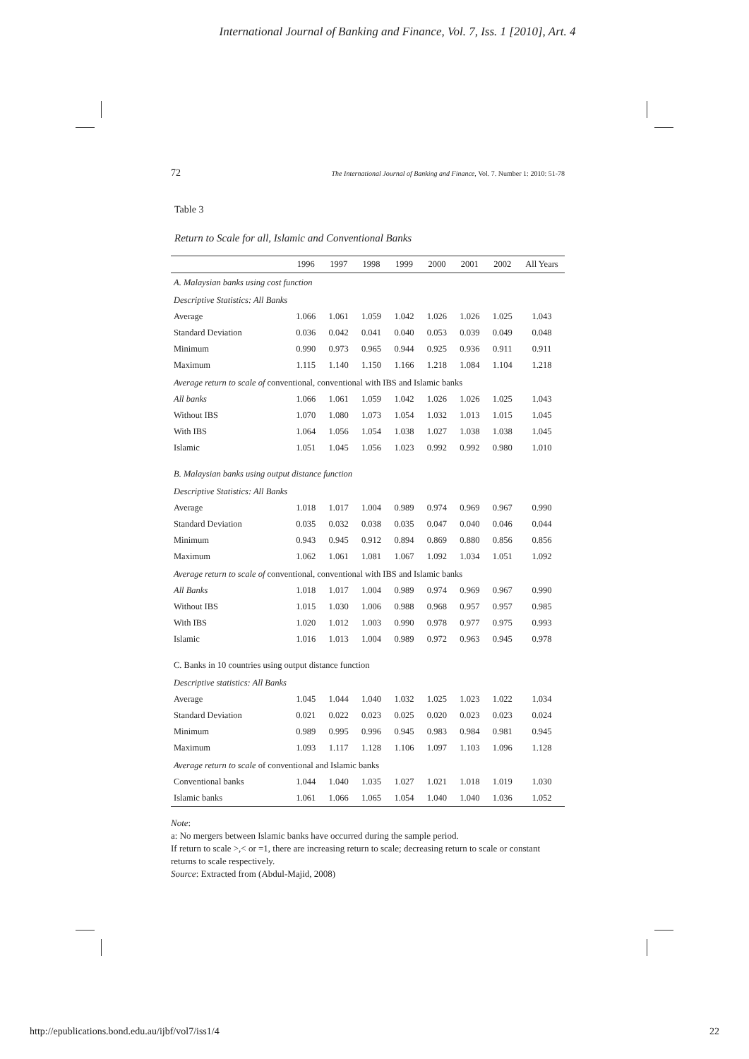International Journal of Banking and Finance, Vol. 7, Iss. 1 [2010], Art. 4
72 The International Journal of Banking and Finance, Vol. 7. Number 1: 2010: 51-78
Table 3
Return to Scale for all, Islamic and Conventional Banks
| | 1996 | 1997 | 1998 | 1999 | 2000 | 2001 | 2002 | All Years |
| --- | --- | --- | --- | --- | --- | --- | --- | --- |
| A. Malaysian banks using cost function | | | | | | | | |
| Descriptive Statistics: All Banks | | | | | | | | |
| Average | 1.066 | 1.061 | 1.059 | 1.042 | 1.026 | 1.026 | 1.025 | 1.043 |
| Standard Deviation | 0.036 | 0.042 | 0.041 | 0.040 | 0.053 | 0.039 | 0.049 | 0.048 |
| Minimum | 0.990 | 0.973 | 0.965 | 0.944 | 0.925 | 0.936 | 0.911 | 0.911 |
| Maximum | 1.115 | 1.140 | 1.150 | 1.166 | 1.218 | 1.084 | 1.104 | 1.218 |
| Average return to scale of conventional, conventional with IBS and Islamic banks | | | | | | | | |
| All banks | 1.066 | 1.061 | 1.059 | 1.042 | 1.026 | 1.026 | 1.025 | 1.043 |
| Without IBS | 1.070 | 1.080 | 1.073 | 1.054 | 1.032 | 1.013 | 1.015 | 1.045 |
| With IBS | 1.064 | 1.056 | 1.054 | 1.038 | 1.027 | 1.038 | 1.038 | 1.045 |
| Islamic | 1.051 | 1.045 | 1.056 | 1.023 | 0.992 | 0.992 | 0.980 | 1.010 |
| B. Malaysian banks using output distance function | | | | | | | | |
| Descriptive Statistics: All Banks | | | | | | | | |
| Average | 1.018 | 1.017 | 1.004 | 0.989 | 0.974 | 0.969 | 0.967 | 0.990 |
| Standard Deviation | 0.035 | 0.032 | 0.038 | 0.035 | 0.047 | 0.040 | 0.046 | 0.044 |
| Minimum | 0.943 | 0.945 | 0.912 | 0.894 | 0.869 | 0.880 | 0.856 | 0.856 |
| Maximum | 1.062 | 1.061 | 1.081 | 1.067 | 1.092 | 1.034 | 1.051 | 1.092 |
| Average return to scale of conventional, conventional with IBS and Islamic banks | | | | | | | | |
| All Banks | 1.018 | 1.017 | 1.004 | 0.989 | 0.974 | 0.969 | 0.967 | 0.990 |
| Without IBS | 1.015 | 1.030 | 1.006 | 0.988 | 0.968 | 0.957 | 0.957 | 0.985 |
| With IBS | 1.020 | 1.012 | 1.003 | 0.990 | 0.978 | 0.977 | 0.975 | 0.993 |
| Islamic | 1.016 | 1.013 | 1.004 | 0.989 | 0.972 | 0.963 | 0.945 | 0.978 |
| C. Banks in 10 countries using output distance function | | | | | | | | |
| Descriptive statistics: All Banks | | | | | | | | |
| Average | 1.045 | 1.044 | 1.040 | 1.032 | 1.025 | 1.023 | 1.022 | 1.034 |
| Standard Deviation | 0.021 | 0.022 | 0.023 | 0.025 | 0.020 | 0.023 | 0.023 | 0.024 |
| Minimum | 0.989 | 0.995 | 0.996 | 0.945 | 0.983 | 0.984 | 0.981 | 0.945 |
| Maximum | 1.093 | 1.117 | 1.128 | 1.106 | 1.097 | 1.103 | 1.096 | 1.128 |
| Average return to scale of conventional and Islamic banks | | | | | | | | |
| Conventional banks | 1.044 | 1.040 | 1.035 | 1.027 | 1.021 | 1.018 | 1.019 | 1.030 |
| Islamic banks | 1.061 | 1.066 | 1.065 | 1.054 | 1.040 | 1.040 | 1.036 | 1.052 |
Note:
a: No mergers between Islamic banks have occurred during the sample period.
If return to scale >,< or =1, there are increasing return to scale; decreasing return to scale or constant returns to scale respectively.
Source: Extracted from (Abdul-Majid, 2008)
http://epublications.bond.edu.au/ijbf/vol7/iss1/4 22